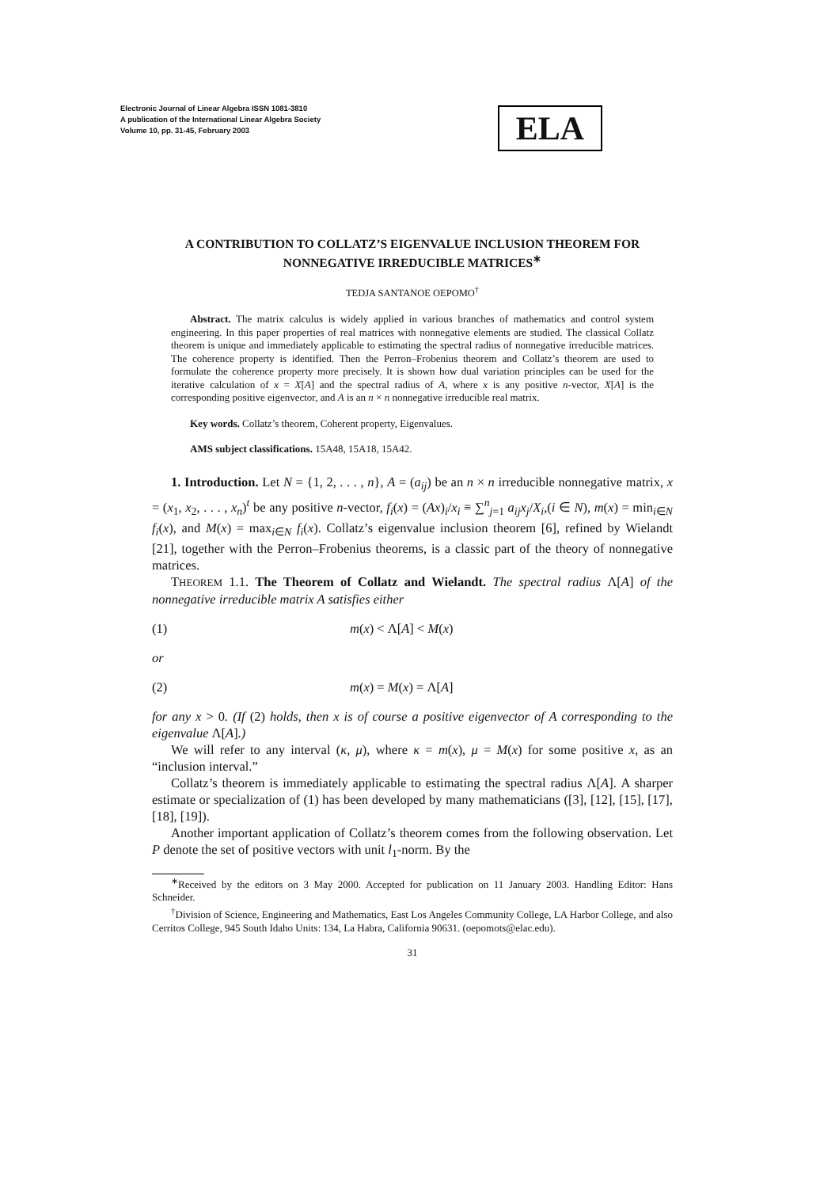Electronic Journal of Linear Algebra ISSN 1081-3810
A publication of the International Linear Algebra Society
Volume 10, pp. 31-45, February 2003
ELA
A CONTRIBUTION TO COLLATZ’S EIGENVALUE INCLUSION THEOREM FOR NONNEGATIVE IRREDUCIBLE MATRICES<sup>∗</sup>
TEDJA SANTANOE OEPOMO<sup>†</sup>
Abstract. The matrix calculus is widely applied in various branches of mathematics and control system engineering. In this paper properties of real matrices with nonnegative elements are studied. The classical Collatz theorem is unique and immediately applicable to estimating the spectral radius of nonnegative irreducible matrices. The coherence property is identified. Then the Perron–Frobenius theorem and Collatz’s theorem are used to formulate the coherence property more precisely. It is shown how dual variation principles can be used for the iterative calculation of x = X[A] and the spectral radius of A, where x is any positive n-vector, X[A] is the corresponding positive eigenvector, and A is an n × n nonnegative irreducible real matrix.
Key words. Collatz’s theorem, Coherent property, Eigenvalues.
AMS subject classifications. 15A48, 15A18, 15A42.
1. Introduction. Let N = {1, 2, . . . , n}, A = (a<sub>ij</sub>) be an n × n irreducible nonnegative matrix, x = (x<sub>1</sub>, x<sub>2</sub>, . . . , x<sub>n</sub>)<sup>t</sup> be any positive n-vector, f<sub>i</sub>(x) = (Ax)<sub>i</sub>/x<sub>i</sub> ≡ ∑<sup>n</sup><sub>j=1</sub> a<sub>ij</sub>x<sub>j</sub>/X<sub>i</sub>,(i ∈ N), m(x) = min<sub>i∈N</sub> f<sub>i</sub>(x), and M(x) = max<sub>i∈N</sub> f<sub>i</sub>(x). Collatz’s eigenvalue inclusion theorem [6], refined by Wielandt [21], together with the Perron–Frobenius theorems, is a classic part of the theory of nonnegative matrices.
THEOREM 1.1. The Theorem of Collatz and Wielandt. The spectral radius Λ[A] of the nonnegative irreducible matrix A satisfies either
(1) m(x) < Λ[A] < M(x)
or
(2) m(x) = M(x) = Λ[A]
for any x > 0. (If (2) holds, then x is of course a positive eigenvector of A corresponding to the eigenvalue Λ[A].)
We will refer to any interval (κ, μ), where κ = m(x), μ = M(x) for some positive x, as an “inclusion interval.”
Collatz’s theorem is immediately applicable to estimating the spectral radius Λ[A]. A sharper estimate or specialization of (1) has been developed by many mathematicians ([3], [12], [15], [17], [18], [19]).
Another important application of Collatz’s theorem comes from the following observation. Let P denote the set of positive vectors with unit l<sub>1</sub>-norm. By the
<sup>∗</sup>Received by the editors on 3 May 2000. Accepted for publication on 11 January 2003. Handling Editor: Hans Schneider.
<sup>†</sup> Division of Science, Engineering and Mathematics, East Los Angeles Community College, LA Harbor College, and also Cerritos College, 945 South Idaho Units: 134, La Habra, California 90631. (oepomots@elac.edu).
31